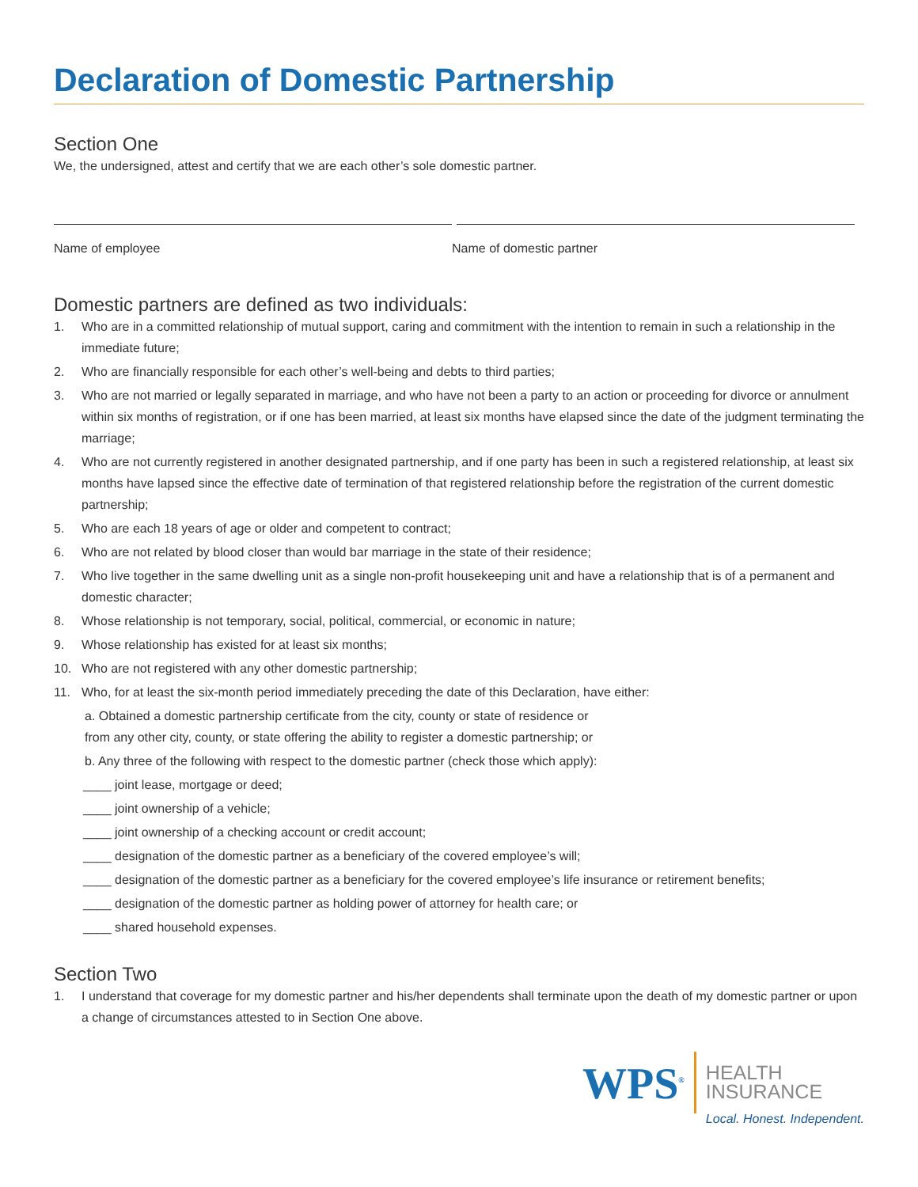Declaration of Domestic Partnership
Section One
We, the undersigned, attest and certify that we are each other’s sole domestic partner.
Name of employee Name of domestic partner
Domestic partners are defined as two individuals:
1. Who are in a committed relationship of mutual support, caring and commitment with the intention to remain in such a relationship in the immediate future;
2. Who are financially responsible for each other’s well-being and debts to third parties;
3. Who are not married or legally separated in marriage, and who have not been a party to an action or proceeding for divorce or annulment within six months of registration, or if one has been married, at least six months have elapsed since the date of the judgment terminating the marriage;
4. Who are not currently registered in another designated partnership, and if one party has been in such a registered relationship, at least six months have lapsed since the effective date of termination of that registered relationship before the registration of the current domestic partnership;
5. Who are each 18 years of age or older and competent to contract;
6. Who are not related by blood closer than would bar marriage in the state of their residence;
7. Who live together in the same dwelling unit as a single non-profit housekeeping unit and have a relationship that is of a permanent and domestic character;
8. Whose relationship is not temporary, social, political, commercial, or economic in nature;
9. Whose relationship has existed for at least six months;
10. Who are not registered with any other domestic partnership;
11. Who, for at least the six-month period immediately preceding the date of this Declaration, have either:
a. Obtained a domestic partnership certificate from the city, county or state of residence or
from any other city, county, or state offering the ability to register a domestic partnership; or
b. Any three of the following with respect to the domestic partner (check those which apply):
____ joint lease, mortgage or deed;
____ joint ownership of a vehicle;
____ joint ownership of a checking account or credit account;
____ designation of the domestic partner as a beneficiary of the covered employee’s will;
____ designation of the domestic partner as a beneficiary for the covered employee’s life insurance or retirement benefits;
____ designation of the domestic partner as holding power of attorney for health care; or
____ shared household expenses.
Section Two
1. I understand that coverage for my domestic partner and his/her dependents shall terminate upon the death of my domestic partner or upon a change of circumstances attested to in Section One above.
WPS<sup>®</sup>
HEALTH
INSURANCE
Local. Honest. Independent.